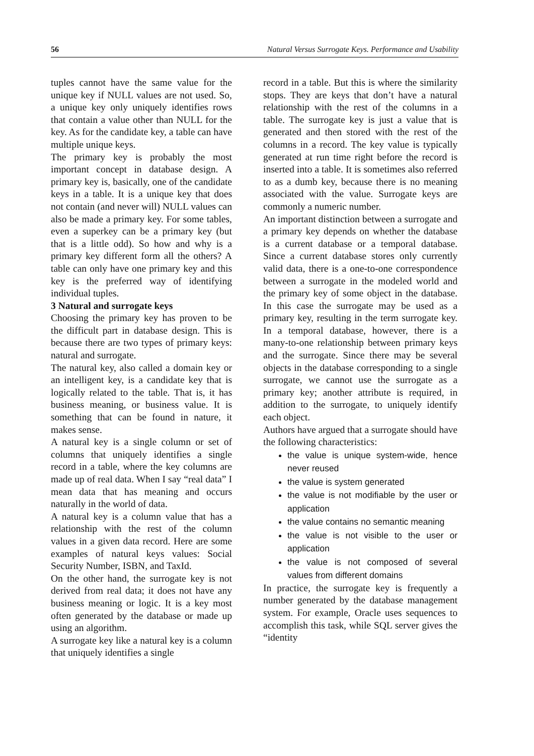56 Natural Versus Surrogate Keys. Performance and Usability
tuples cannot have the same value for the unique key if NULL values are not used. So, a unique key only uniquely identifies rows that contain a value other than NULL for the key. As for the candidate key, a table can have multiple unique keys.
The primary key is probably the most important concept in database design. A primary key is, basically, one of the candidate keys in a table. It is a unique key that does not contain (and never will) NULL values can also be made a primary key. For some tables, even a superkey can be a primary key (but that is a little odd). So how and why is a primary key different form all the others? A table can only have one primary key and this key is the preferred way of identifying individual tuples.
3 Natural and surrogate keys
Choosing the primary key has proven to be the difficult part in database design. This is because there are two types of primary keys: natural and surrogate.
The natural key, also called a domain key or an intelligent key, is a candidate key that is logically related to the table. That is, it has business meaning, or business value. It is something that can be found in nature, it makes sense.
A natural key is a single column or set of columns that uniquely identifies a single record in a table, where the key columns are made up of real data. When I say “real data” I mean data that has meaning and occurs naturally in the world of data.
A natural key is a column value that has a relationship with the rest of the column values in a given data record. Here are some examples of natural keys values: Social Security Number, ISBN, and TaxId.
On the other hand, the surrogate key is not derived from real data; it does not have any business meaning or logic. It is a key most often generated by the database or made up using an algorithm.
A surrogate key like a natural key is a column that uniquely identifies a single
record in a table. But this is where the similarity stops. They are keys that don’t have a natural relationship with the rest of the columns in a table. The surrogate key is just a value that is generated and then stored with the rest of the columns in a record. The key value is typically generated at run time right before the record is inserted into a table. It is sometimes also referred to as a dumb key, because there is no meaning associated with the value. Surrogate keys are commonly a numeric number.
An important distinction between a surrogate and a primary key depends on whether the database is a current database or a temporal database. Since a current database stores only currently valid data, there is a one-to-one correspondence between a surrogate in the modeled world and the primary key of some object in the database. In this case the surrogate may be used as a primary key, resulting in the term surrogate key. In a temporal database, however, there is a many-to-one relationship between primary keys and the surrogate. Since there may be several objects in the database corresponding to a single surrogate, we cannot use the surrogate as a primary key; another attribute is required, in addition to the surrogate, to uniquely identify each object.
Authors have argued that a surrogate should have the following characteristics:
the value is unique system-wide, hence never reused
the value is system generated
the value is not modifiable by the user or application
the value contains no semantic meaning
the value is not visible to the user or application
the value is not composed of several values from different domains
In practice, the surrogate key is frequently a number generated by the database management system. For example, Oracle uses sequences to accomplish this task, while SQL server gives the “identity